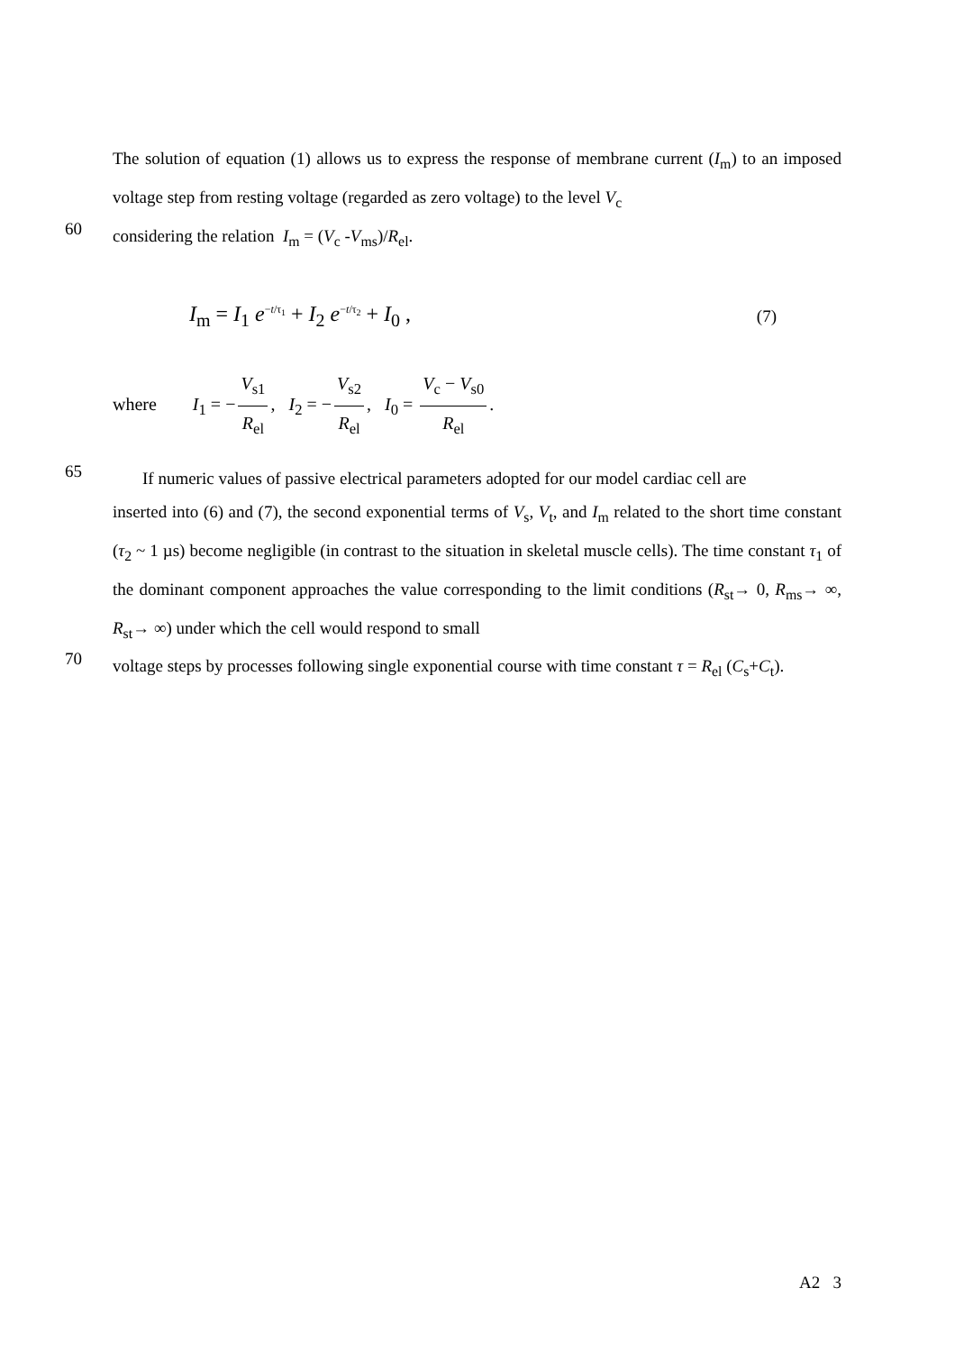The solution of equation (1) allows us to express the response of membrane current (I<sub>m</sub>) to an imposed voltage step from resting voltage (regarded as zero voltage) to the level V<sub>c</sub>
60
considering the relation I<sub>m</sub> = (V<sub>c</sub> -V<sub>ms</sub>)/R<sub>el</sub>.
I<sub>m</sub> = I<sub>1</sub> e<sup>−t/τ<sub>1</sub></sup> + I<sub>2</sub> e<sup>−t/τ<sub>2</sub></sup> + I<sub>0</sub> ,
(7)
where I<sub>1</sub> = − V<sub>s1</sub> R<sub>el</sub>, I<sub>2</sub> = − V<sub>s2</sub> R<sub>el</sub>, I<sub>0</sub> = V<sub>c</sub> − V<sub>s0</sub> R<sub>el</sub>.
65
If numeric values of passive electrical parameters adopted for our model cardiac cell are
inserted into (6) and (7), the second exponential terms of V<sub>s</sub>, V<sub>t</sub>, and I<sub>m</sub> related to the short time constant (τ<sub>2</sub> ~ 1 µs) become negligible (in contrast to the situation in skeletal muscle cells). The time constant τ<sub>1</sub> of the dominant component approaches the value corresponding to the limit conditions (R<sub>st</sub>→ 0, R<sub>ms</sub>→ ∞, R<sub>st</sub>→ ∞) under which the cell would respond to small
70
voltage steps by processes following single exponential course with time constant τ = R<sub>el</sub> (C<sub>s</sub>+C<sub>t</sub>).
A2 3